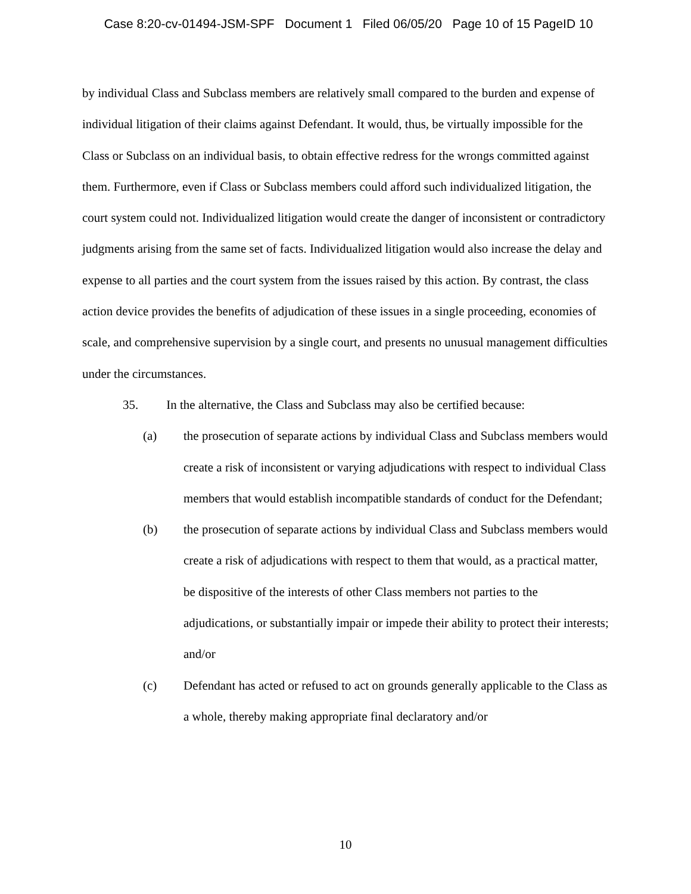Case 8:20-cv-01494-JSM-SPF Document 1 Filed 06/05/20 Page 10 of 15 PageID 10
by individual Class and Subclass members are relatively small compared to the burden and expense of individual litigation of their claims against Defendant. It would, thus, be virtually impossible for the Class or Subclass on an individual basis, to obtain effective redress for the wrongs committed against them. Furthermore, even if Class or Subclass members could afford such individualized litigation, the court system could not. Individualized litigation would create the danger of inconsistent or contradictory judgments arising from the same set of facts. Individualized litigation would also increase the delay and expense to all parties and the court system from the issues raised by this action. By contrast, the class action device provides the benefits of adjudication of these issues in a single proceeding, economies of scale, and comprehensive supervision by a single court, and presents no unusual management difficulties under the circumstances.
35. In the alternative, the Class and Subclass may also be certified because:
(a) the prosecution of separate actions by individual Class and Subclass members would create a risk of inconsistent or varying adjudications with respect to individual Class members that would establish incompatible standards of conduct for the Defendant;
(b) the prosecution of separate actions by individual Class and Subclass members would create a risk of adjudications with respect to them that would, as a practical matter, be dispositive of the interests of other Class members not parties to the adjudications, or substantially impair or impede their ability to protect their interests; and/or
(c) Defendant has acted or refused to act on grounds generally applicable to the Class as a whole, thereby making appropriate final declaratory and/or
10